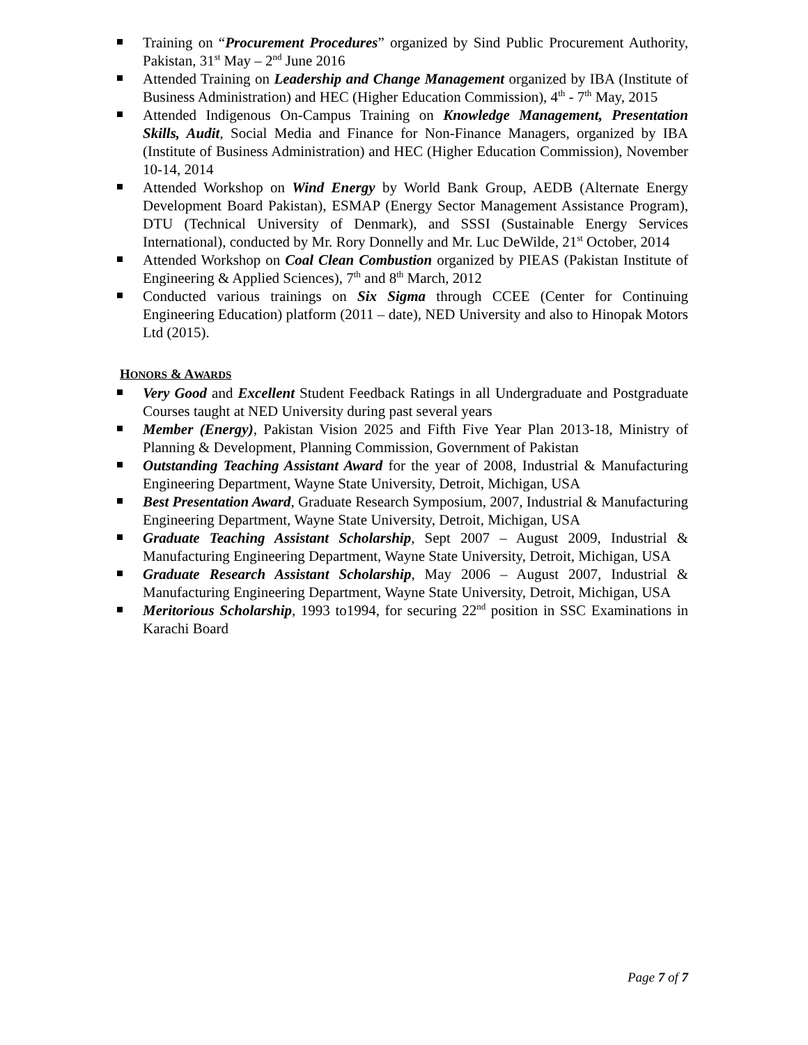Training on “Procurement Procedures” organized by Sind Public Procurement Authority, Pakistan, 31<sup>st</sup> May – 2<sup>nd</sup> June 2016
Attended Training on Leadership and Change Management organized by IBA (Institute of Business Administration) and HEC (Higher Education Commission), 4<sup>th</sup> - 7<sup>th</sup> May, 2015
Attended Indigenous On-Campus Training on Knowledge Management, Presentation Skills, Audit, Social Media and Finance for Non-Finance Managers, organized by IBA (Institute of Business Administration) and HEC (Higher Education Commission), November 10-14, 2014
Attended Workshop on Wind Energy by World Bank Group, AEDB (Alternate Energy Development Board Pakistan), ESMAP (Energy Sector Management Assistance Program), DTU (Technical University of Denmark), and SSSI (Sustainable Energy Services International), conducted by Mr. Rory Donnelly and Mr. Luc DeWilde, 21<sup>st</sup> October, 2014
Attended Workshop on Coal Clean Combustion organized by PIEAS (Pakistan Institute of Engineering & Applied Sciences), 7<sup>th</sup> and 8<sup>th</sup> March, 2012
Conducted various trainings on Six Sigma through CCEE (Center for Continuing Engineering Education) platform (2011 – date), NED University and also to Hinopak Motors Ltd (2015).
HONORS & AWARDS
Very Good and Excellent Student Feedback Ratings in all Undergraduate and Postgraduate Courses taught at NED University during past several years
Member (Energy), Pakistan Vision 2025 and Fifth Five Year Plan 2013-18, Ministry of Planning & Development, Planning Commission, Government of Pakistan
Outstanding Teaching Assistant Award for the year of 2008, Industrial & Manufacturing Engineering Department, Wayne State University, Detroit, Michigan, USA
Best Presentation Award, Graduate Research Symposium, 2007, Industrial & Manufacturing Engineering Department, Wayne State University, Detroit, Michigan, USA
Graduate Teaching Assistant Scholarship, Sept 2007 – August 2009, Industrial & Manufacturing Engineering Department, Wayne State University, Detroit, Michigan, USA
Graduate Research Assistant Scholarship, May 2006 – August 2007, Industrial & Manufacturing Engineering Department, Wayne State University, Detroit, Michigan, USA
Meritorious Scholarship, 1993 to1994, for securing 22<sup>nd</sup> position in SSC Examinations in Karachi Board
Page 7 of 7